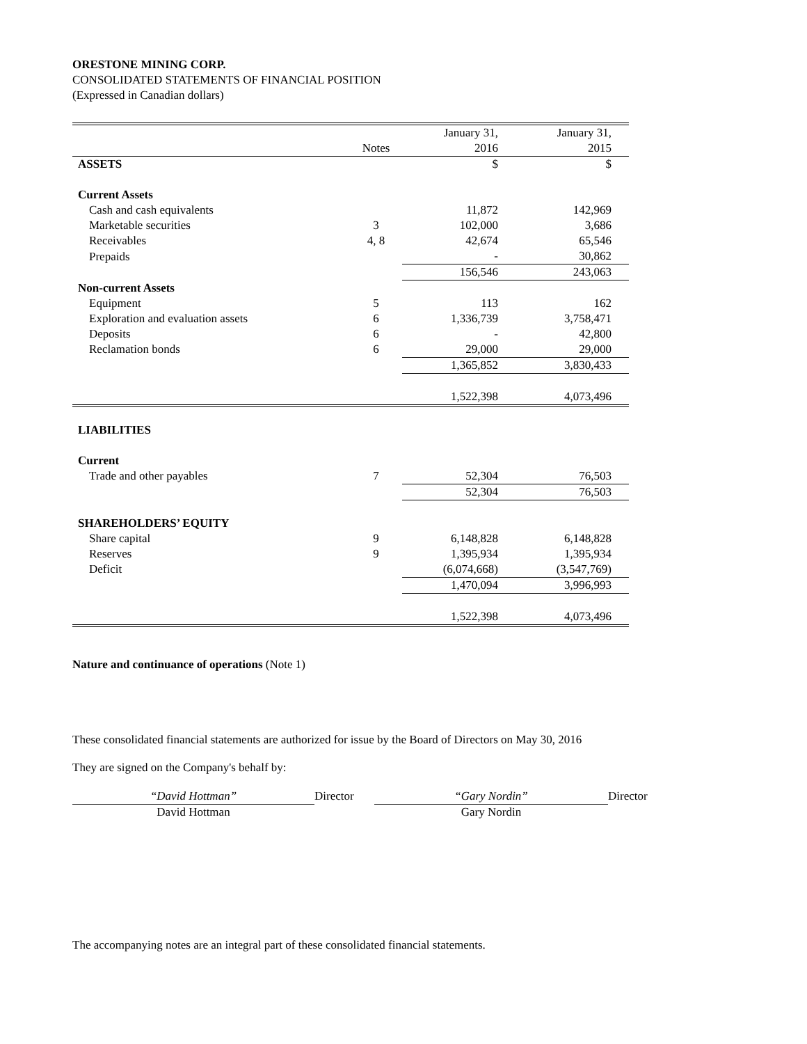ORESTONE MINING CORP.
CONSOLIDATED STATEMENTS OF FINANCIAL POSITION
(Expressed in Canadian dollars)
| | Notes | January 31, 2016 | January 31, 2015 |
| --- | --- | --- | --- |
| ASSETS | | $ | $ |
| Current Assets | | | |
| Cash and cash equivalents | | 11,872 | 142,969 |
| Marketable securities | 3 | 102,000 | 3,686 |
| Receivables | 4, 8 | 42,674 | 65,546 |
| Prepaids | | - | 30,862 |
| | | 156,546 | 243,063 |
| Non-current Assets | | | |
| Equipment | 5 | 113 | 162 |
| Exploration and evaluation assets | 6 | 1,336,739 | 3,758,471 |
| Deposits | 6 | - | 42,800 |
| Reclamation bonds | 6 | 29,000 | 29,000 |
| | | 1,365,852 | 3,830,433 |
| | | 1,522,398 | 4,073,496 |
| LIABILITIES | | | |
| Current | | | |
| Trade and other payables | 7 | 52,304 | 76,503 |
| | | 52,304 | 76,503 |
| SHAREHOLDERS’ EQUITY | | | |
| Share capital | 9 | 6,148,828 | 6,148,828 |
| Reserves | 9 | 1,395,934 | 1,395,934 |
| Deficit | | (6,074,668) | (3,547,769) |
| | | 1,470,094 | 3,996,993 |
| | | 1,522,398 | 4,073,496 |
Nature and continuance of operations (Note 1)
These consolidated financial statements are authorized for issue by the Board of Directors on May 30, 2016
They are signed on the Company's behalf by:
“David Hottman”
David Hottman
Director “Gary Nordin”
Gary Nordin
Director
The accompanying notes are an integral part of these consolidated financial statements.